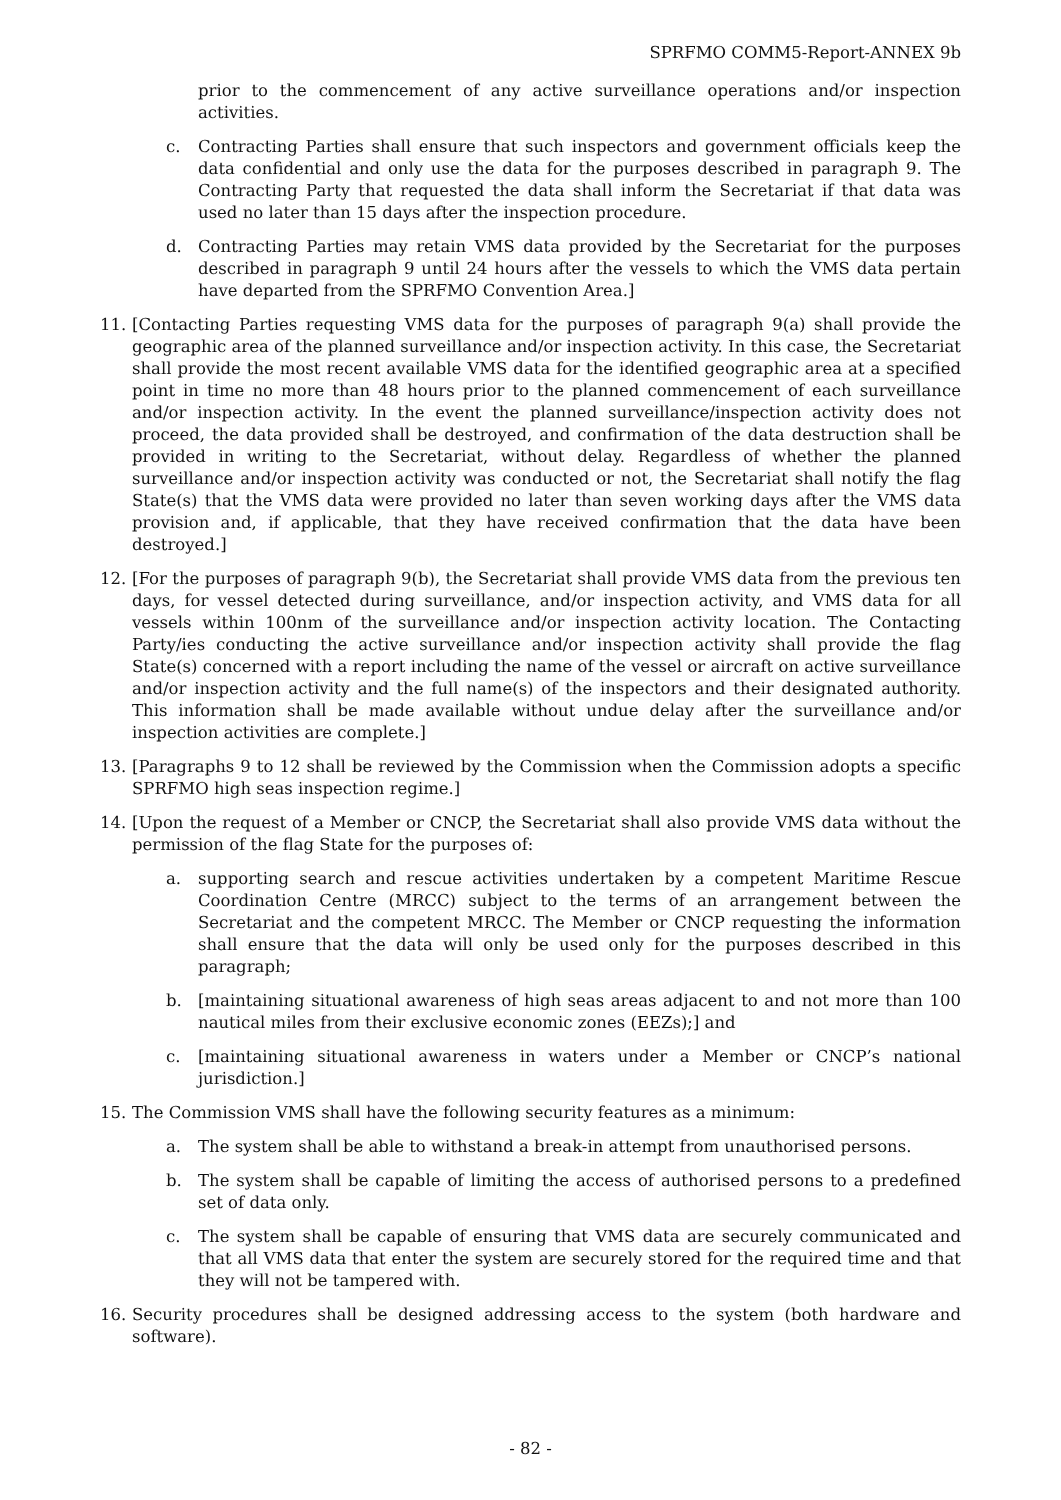SPRFMO COMM5-Report-ANNEX 9b
prior to the commencement of any active surveillance operations and/or inspection activities.
c. Contracting Parties shall ensure that such inspectors and government officials keep the data confidential and only use the data for the purposes described in paragraph 9. The Contracting Party that requested the data shall inform the Secretariat if that data was used no later than 15 days after the inspection procedure.
d. Contracting Parties may retain VMS data provided by the Secretariat for the purposes described in paragraph 9 until 24 hours after the vessels to which the VMS data pertain have departed from the SPRFMO Convention Area.]
11. [Contacting Parties requesting VMS data for the purposes of paragraph 9(a) shall provide the geographic area of the planned surveillance and/or inspection activity. In this case, the Secretariat shall provide the most recent available VMS data for the identified geographic area at a specified point in time no more than 48 hours prior to the planned commencement of each surveillance and/or inspection activity. In the event the planned surveillance/inspection activity does not proceed, the data provided shall be destroyed, and confirmation of the data destruction shall be provided in writing to the Secretariat, without delay. Regardless of whether the planned surveillance and/or inspection activity was conducted or not, the Secretariat shall notify the flag State(s) that the VMS data were provided no later than seven working days after the VMS data provision and, if applicable, that they have received confirmation that the data have been destroyed.]
12. [For the purposes of paragraph 9(b), the Secretariat shall provide VMS data from the previous ten days, for vessel detected during surveillance, and/or inspection activity, and VMS data for all vessels within 100nm of the surveillance and/or inspection activity location. The Contacting Party/ies conducting the active surveillance and/or inspection activity shall provide the flag State(s) concerned with a report including the name of the vessel or aircraft on active surveillance and/or inspection activity and the full name(s) of the inspectors and their designated authority. This information shall be made available without undue delay after the surveillance and/or inspection activities are complete.]
13. [Paragraphs 9 to 12 shall be reviewed by the Commission when the Commission adopts a specific SPRFMO high seas inspection regime.]
14. [Upon the request of a Member or CNCP, the Secretariat shall also provide VMS data without the permission of the flag State for the purposes of:
a. supporting search and rescue activities undertaken by a competent Maritime Rescue Coordination Centre (MRCC) subject to the terms of an arrangement between the Secretariat and the competent MRCC. The Member or CNCP requesting the information shall ensure that the data will only be used only for the purposes described in this paragraph;
b. [maintaining situational awareness of high seas areas adjacent to and not more than 100 nautical miles from their exclusive economic zones (EEZs);] and
c. [maintaining situational awareness in waters under a Member or CNCP’s national jurisdiction.]
15. The Commission VMS shall have the following security features as a minimum:
a. The system shall be able to withstand a break-in attempt from unauthorised persons.
b. The system shall be capable of limiting the access of authorised persons to a predefined set of data only.
c. The system shall be capable of ensuring that VMS data are securely communicated and that all VMS data that enter the system are securely stored for the required time and that they will not be tampered with.
16. Security procedures shall be designed addressing access to the system (both hardware and software).
- 82 -